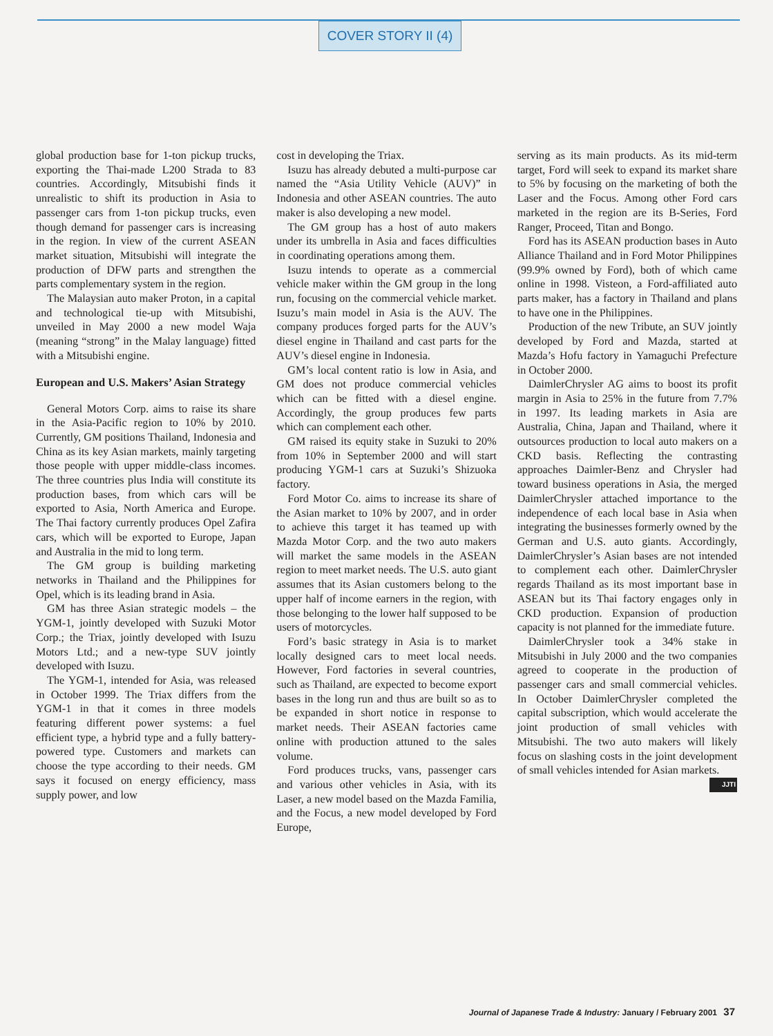COVER STORY II (4)
global production base for 1-ton pickup trucks, exporting the Thai-made L200 Strada to 83 countries. Accordingly, Mitsubishi finds it unrealistic to shift its production in Asia to passenger cars from 1-ton pickup trucks, even though demand for passenger cars is increasing in the region. In view of the current ASEAN market situation, Mitsubishi will integrate the production of DFW parts and strengthen the parts complementary system in the region.
The Malaysian auto maker Proton, in a capital and technological tie-up with Mitsubishi, unveiled in May 2000 a new model Waja (meaning “strong” in the Malay language) fitted with a Mitsubishi engine.
European and U.S. Makers’ Asian Strategy
General Motors Corp. aims to raise its share in the Asia-Pacific region to 10% by 2010. Currently, GM positions Thailand, Indonesia and China as its key Asian markets, mainly targeting those people with upper middle-class incomes. The three countries plus India will constitute its production bases, from which cars will be exported to Asia, North America and Europe. The Thai factory currently produces Opel Zafira cars, which will be exported to Europe, Japan and Australia in the mid to long term.
The GM group is building marketing networks in Thailand and the Philippines for Opel, which is its leading brand in Asia.
GM has three Asian strategic models – the YGM-1, jointly developed with Suzuki Motor Corp.; the Triax, jointly developed with Isuzu Motors Ltd.; and a new-type SUV jointly developed with Isuzu.
The YGM-1, intended for Asia, was released in October 1999. The Triax differs from the YGM-1 in that it comes in three models featuring different power systems: a fuel efficient type, a hybrid type and a fully battery-powered type. Customers and markets can choose the type according to their needs. GM says it focused on energy efficiency, mass supply power, and low
cost in developing the Triax.
Isuzu has already debuted a multi-purpose car named the “Asia Utility Vehicle (AUV)” in Indonesia and other ASEAN countries. The auto maker is also developing a new model.
The GM group has a host of auto makers under its umbrella in Asia and faces difficulties in coordinating operations among them.
Isuzu intends to operate as a commercial vehicle maker within the GM group in the long run, focusing on the commercial vehicle market. Isuzu’s main model in Asia is the AUV. The company produces forged parts for the AUV’s diesel engine in Thailand and cast parts for the AUV’s diesel engine in Indonesia.
GM’s local content ratio is low in Asia, and GM does not produce commercial vehicles which can be fitted with a diesel engine. Accordingly, the group produces few parts which can complement each other.
GM raised its equity stake in Suzuki to 20% from 10% in September 2000 and will start producing YGM-1 cars at Suzuki’s Shizuoka factory.
Ford Motor Co. aims to increase its share of the Asian market to 10% by 2007, and in order to achieve this target it has teamed up with Mazda Motor Corp. and the two auto makers will market the same models in the ASEAN region to meet market needs. The U.S. auto giant assumes that its Asian customers belong to the upper half of income earners in the region, with those belonging to the lower half supposed to be users of motorcycles.
Ford’s basic strategy in Asia is to market locally designed cars to meet local needs. However, Ford factories in several countries, such as Thailand, are expected to become export bases in the long run and thus are built so as to be expanded in short notice in response to market needs. Their ASEAN factories came online with production attuned to the sales volume.
Ford produces trucks, vans, passenger cars and various other vehicles in Asia, with its Laser, a new model based on the Mazda Familia, and the Focus, a new model developed by Ford Europe,
serving as its main products. As its mid-term target, Ford will seek to expand its market share to 5% by focusing on the marketing of both the Laser and the Focus. Among other Ford cars marketed in the region are its B-Series, Ford Ranger, Proceed, Titan and Bongo.
Ford has its ASEAN production bases in Auto Alliance Thailand and in Ford Motor Philippines (99.9% owned by Ford), both of which came online in 1998. Visteon, a Ford-affiliated auto parts maker, has a factory in Thailand and plans to have one in the Philippines.
Production of the new Tribute, an SUV jointly developed by Ford and Mazda, started at Mazda’s Hofu factory in Yamaguchi Prefecture in October 2000.
DaimlerChrysler AG aims to boost its profit margin in Asia to 25% in the future from 7.7% in 1997. Its leading markets in Asia are Australia, China, Japan and Thailand, where it outsources production to local auto makers on a CKD basis. Reflecting the contrasting approaches Daimler-Benz and Chrysler had toward business operations in Asia, the merged DaimlerChrysler attached importance to the independence of each local base in Asia when integrating the businesses formerly owned by the German and U.S. auto giants. Accordingly, DaimlerChrysler’s Asian bases are not intended to complement each other. DaimlerChrysler regards Thailand as its most important base in ASEAN but its Thai factory engages only in CKD production. Expansion of production capacity is not planned for the immediate future.
DaimlerChrysler took a 34% stake in Mitsubishi in July 2000 and the two companies agreed to cooperate in the production of passenger cars and small commercial vehicles. In October DaimlerChrysler completed the capital subscription, which would accelerate the joint production of small vehicles with Mitsubishi. The two auto makers will likely focus on slashing costs in the joint development of small vehicles intended for Asian markets. JJTI
Journal of Japanese Trade & Industry: January / February 2001 37